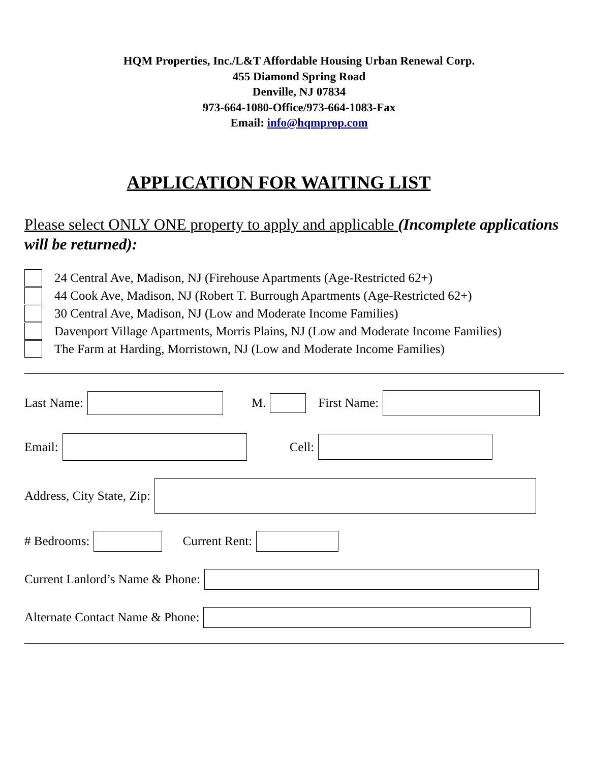HQM Properties, Inc./L&T Affordable Housing Urban Renewal Corp.
455 Diamond Spring Road
Denville, NJ 07834
973-664-1080-Office/973-664-1083-Fax
Email: info@hqmprop.com
APPLICATION FOR WAITING LIST
Please select ONLY ONE property to apply and applicable (Incomplete applications will be returned):
24 Central Ave, Madison, NJ (Firehouse Apartments (Age-Restricted 62+)
44 Cook Ave, Madison, NJ (Robert T. Burrough Apartments (Age-Restricted 62+)
30 Central Ave, Madison, NJ (Low and Moderate Income Families)
Davenport Village Apartments, Morris Plains, NJ (Low and Moderate Income Families)
The Farm at Harding, Morristown, NJ (Low and Moderate Income Families)
Last Name: M. First Name:
Email: Cell:
Address, City State, Zip:
# Bedrooms: Current Rent:
Current Lanlord’s Name & Phone:
Alternate Contact Name & Phone: